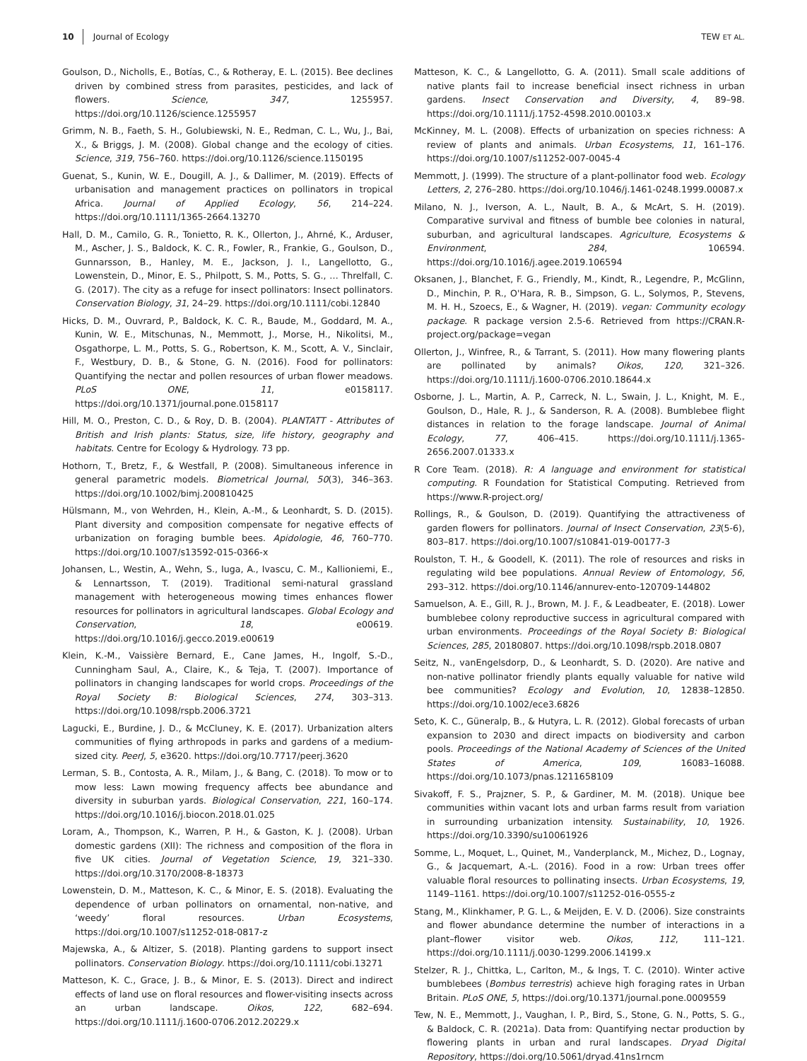10 Journal of Ecology TEW ET AL.
Goulson, D., Nicholls, E., Botías, C., & Rotheray, E. L. (2015). Bee declines driven by combined stress from parasites, pesticides, and lack of flowers. Science, 347, 1255957. https://doi.org/10.1126/science.1255957
Grimm, N. B., Faeth, S. H., Golubiewski, N. E., Redman, C. L., Wu, J., Bai, X., & Briggs, J. M. (2008). Global change and the ecology of cities. Science, 319, 756–760. https://doi.org/10.1126/science.1150195
Guenat, S., Kunin, W. E., Dougill, A. J., & Dallimer, M. (2019). Effects of urbanisation and management practices on pollinators in tropical Africa. Journal of Applied Ecology, 56, 214–224. https://doi.org/10.1111/1365-2664.13270
Hall, D. M., Camilo, G. R., Tonietto, R. K., Ollerton, J., Ahrné, K., Arduser, M., Ascher, J. S., Baldock, K. C. R., Fowler, R., Frankie, G., Goulson, D., Gunnarsson, B., Hanley, M. E., Jackson, J. I., Langellotto, G., Lowenstein, D., Minor, E. S., Philpott, S. M., Potts, S. G., … Threlfall, C. G. (2017). The city as a refuge for insect pollinators: Insect pollinators. Conservation Biology, 31, 24–29. https://doi.org/10.1111/cobi.12840
Hicks, D. M., Ouvrard, P., Baldock, K. C. R., Baude, M., Goddard, M. A., Kunin, W. E., Mitschunas, N., Memmott, J., Morse, H., Nikolitsi, M., Osgathorpe, L. M., Potts, S. G., Robertson, K. M., Scott, A. V., Sinclair, F., Westbury, D. B., & Stone, G. N. (2016). Food for pollinators: Quantifying the nectar and pollen resources of urban flower meadows. PLoS ONE, 11, e0158117. https://doi.org/10.1371/journal.pone.0158117
Hill, M. O., Preston, C. D., & Roy, D. B. (2004). PLANTATT - Attributes of British and Irish plants: Status, size, life history, geography and habitats. Centre for Ecology & Hydrology. 73 pp.
Hothorn, T., Bretz, F., & Westfall, P. (2008). Simultaneous inference in general parametric models. Biometrical Journal, 50(3), 346–363. https://doi.org/10.1002/bimj.200810425
Hülsmann, M., von Wehrden, H., Klein, A.-M., & Leonhardt, S. D. (2015). Plant diversity and composition compensate for negative effects of urbanization on foraging bumble bees. Apidologie, 46, 760–770. https://doi.org/10.1007/s13592-015-0366-x
Johansen, L., Westin, A., Wehn, S., Iuga, A., Ivascu, C. M., Kallioniemi, E., & Lennartsson, T. (2019). Traditional semi-natural grassland management with heterogeneous mowing times enhances flower resources for pollinators in agricultural landscapes. Global Ecology and Conservation, 18, e00619. https://doi.org/10.1016/j.gecco.2019.e00619
Klein, K.-M., Vaissière Bernard, E., Cane James, H., Ingolf, S.-D., Cunningham Saul, A., Claire, K., & Teja, T. (2007). Importance of pollinators in changing landscapes for world crops. Proceedings of the Royal Society B: Biological Sciences, 274, 303–313. https://doi.org/10.1098/rspb.2006.3721
Lagucki, E., Burdine, J. D., & McCluney, K. E. (2017). Urbanization alters communities of flying arthropods in parks and gardens of a medium-sized city. PeerJ, 5, e3620. https://doi.org/10.7717/peerj.3620
Lerman, S. B., Contosta, A. R., Milam, J., & Bang, C. (2018). To mow or to mow less: Lawn mowing frequency affects bee abundance and diversity in suburban yards. Biological Conservation, 221, 160–174. https://doi.org/10.1016/j.biocon.2018.01.025
Loram, A., Thompson, K., Warren, P. H., & Gaston, K. J. (2008). Urban domestic gardens (XII): The richness and composition of the flora in five UK cities. Journal of Vegetation Science, 19, 321–330. https://doi.org/10.3170/2008-8-18373
Lowenstein, D. M., Matteson, K. C., & Minor, E. S. (2018). Evaluating the dependence of urban pollinators on ornamental, non-native, and ‘weedy’ floral resources. Urban Ecosystems, https://doi.org/10.1007/s11252-018-0817-z
Majewska, A., & Altizer, S. (2018). Planting gardens to support insect pollinators. Conservation Biology. https://doi.org/10.1111/cobi.13271
Matteson, K. C., Grace, J. B., & Minor, E. S. (2013). Direct and indirect effects of land use on floral resources and flower-visiting insects across an urban landscape. Oikos, 122, 682–694. https://doi.org/10.1111/j.1600-0706.2012.20229.x
Matteson, K. C., & Langellotto, G. A. (2011). Small scale additions of native plants fail to increase beneficial insect richness in urban gardens. Insect Conservation and Diversity, 4, 89–98. https://doi.org/10.1111/j.1752-4598.2010.00103.x
McKinney, M. L. (2008). Effects of urbanization on species richness: A review of plants and animals. Urban Ecosystems, 11, 161–176. https://doi.org/10.1007/s11252-007-0045-4
Memmott, J. (1999). The structure of a plant-pollinator food web. Ecology Letters, 2, 276–280. https://doi.org/10.1046/j.1461-0248.1999.00087.x
Milano, N. J., Iverson, A. L., Nault, B. A., & McArt, S. H. (2019). Comparative survival and fitness of bumble bee colonies in natural, suburban, and agricultural landscapes. Agriculture, Ecosystems & Environment, 284, 106594. https://doi.org/10.1016/j.agee.2019.106594
Oksanen, J., Blanchet, F. G., Friendly, M., Kindt, R., Legendre, P., McGlinn, D., Minchin, P. R., O'Hara, R. B., Simpson, G. L., Solymos, P., Stevens, M. H. H., Szoecs, E., & Wagner, H. (2019). vegan: Community ecology package. R package version 2.5-6. Retrieved from https://CRAN.R-project.org/package=vegan
Ollerton, J., Winfree, R., & Tarrant, S. (2011). How many flowering plants are pollinated by animals? Oikos, 120, 321–326. https://doi.org/10.1111/j.1600-0706.2010.18644.x
Osborne, J. L., Martin, A. P., Carreck, N. L., Swain, J. L., Knight, M. E., Goulson, D., Hale, R. J., & Sanderson, R. A. (2008). Bumblebee flight distances in relation to the forage landscape. Journal of Animal Ecology, 77, 406–415. https://doi.org/10.1111/j.1365-2656.2007.01333.x
R Core Team. (2018). R: A language and environment for statistical computing. R Foundation for Statistical Computing. Retrieved from https://www.R-project.org/
Rollings, R., & Goulson, D. (2019). Quantifying the attractiveness of garden flowers for pollinators. Journal of Insect Conservation, 23(5-6), 803–817. https://doi.org/10.1007/s10841-019-00177-3
Roulston, T. H., & Goodell, K. (2011). The role of resources and risks in regulating wild bee populations. Annual Review of Entomology, 56, 293–312. https://doi.org/10.1146/annurev-ento-120709-144802
Samuelson, A. E., Gill, R. J., Brown, M. J. F., & Leadbeater, E. (2018). Lower bumblebee colony reproductive success in agricultural compared with urban environments. Proceedings of the Royal Society B: Biological Sciences, 285, 20180807. https://doi.org/10.1098/rspb.2018.0807
Seitz, N., vanEngelsdorp, D., & Leonhardt, S. D. (2020). Are native and non-native pollinator friendly plants equally valuable for native wild bee communities? Ecology and Evolution, 10, 12838–12850. https://doi.org/10.1002/ece3.6826
Seto, K. C., Güneralp, B., & Hutyra, L. R. (2012). Global forecasts of urban expansion to 2030 and direct impacts on biodiversity and carbon pools. Proceedings of the National Academy of Sciences of the United States of America, 109, 16083–16088. https://doi.org/10.1073/pnas.1211658109
Sivakoff, F. S., Prajzner, S. P., & Gardiner, M. M. (2018). Unique bee communities within vacant lots and urban farms result from variation in surrounding urbanization intensity. Sustainability, 10, 1926. https://doi.org/10.3390/su10061926
Somme, L., Moquet, L., Quinet, M., Vanderplanck, M., Michez, D., Lognay, G., & Jacquemart, A.-L. (2016). Food in a row: Urban trees offer valuable floral resources to pollinating insects. Urban Ecosystems, 19, 1149–1161. https://doi.org/10.1007/s11252-016-0555-z
Stang, M., Klinkhamer, P. G. L., & Meijden, E. V. D. (2006). Size constraints and flower abundance determine the number of interactions in a plant–flower visitor web. Oikos, 112, 111–121. https://doi.org/10.1111/j.0030-1299.2006.14199.x
Stelzer, R. J., Chittka, L., Carlton, M., & Ings, T. C. (2010). Winter active bumblebees (Bombus terrestris) achieve high foraging rates in Urban Britain. PLoS ONE, 5, https://doi.org/10.1371/journal.pone.0009559
Tew, N. E., Memmott, J., Vaughan, I. P., Bird, S., Stone, G. N., Potts, S. G., & Baldock, C. R. (2021a). Data from: Quantifying nectar production by flowering plants in urban and rural landscapes. Dryad Digital Repository, https://doi.org/10.5061/dryad.41ns1rncm